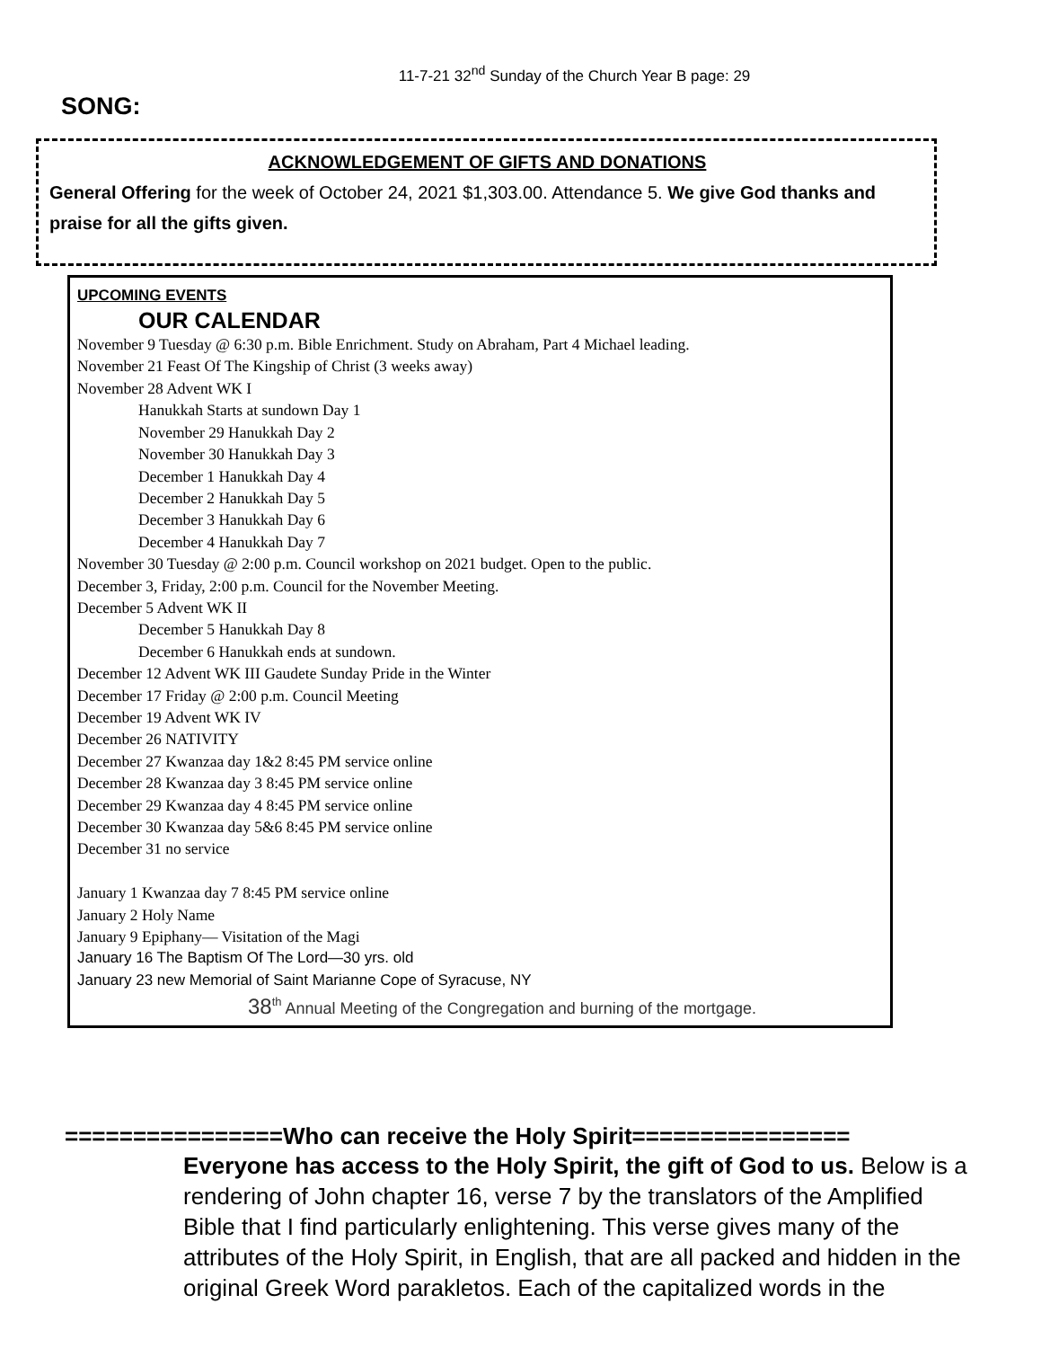11-7-21 32<sup>nd</sup> Sunday of the Church Year B page: 29
SONG:
ACKNOWLEDGEMENT OF GIFTS AND DONATIONS
General Offering for the week of October 24, 2021 $1,303.00. Attendance 5. We give God thanks and praise for all the gifts given.
UPCOMING EVENTS
OUR CALENDAR
November 9 Tuesday @ 6:30 p.m. Bible Enrichment. Study on Abraham, Part 4 Michael leading.
November 21 Feast Of The Kingship of Christ (3 weeks away)
November 28 Advent WK I
Hanukkah Starts at sundown Day 1
November 29 Hanukkah Day 2
November 30 Hanukkah Day 3
December 1 Hanukkah Day 4
December 2 Hanukkah Day 5
December 3 Hanukkah Day 6
December 4 Hanukkah Day 7
November 30 Tuesday @ 2:00 p.m. Council workshop on 2021 budget. Open to the public.
December 3, Friday, 2:00 p.m. Council for the November Meeting.
December 5 Advent WK II
December 5 Hanukkah Day 8
December 6 Hanukkah ends at sundown.
December 12 Advent WK III Gaudete Sunday Pride in the Winter
December 17 Friday @ 2:00 p.m. Council Meeting
December 19 Advent WK IV
December 26 NATIVITY
December 27 Kwanzaa day 1&2 8:45 PM service online
December 28 Kwanzaa day 3 8:45 PM service online
December 29 Kwanzaa day 4 8:45 PM service online
December 30 Kwanzaa day 5&6 8:45 PM service online
December 31 no service
January 1 Kwanzaa day 7 8:45 PM service online
January 2 Holy Name
January 9 Epiphany— Visitation of the Magi
January 16 The Baptism Of The Lord—30 yrs. old
January 23 new Memorial of Saint Marianne Cope of Syracuse, NY
38<sup>th</sup> Annual Meeting of the Congregation and burning of the mortgage.
================Who can receive the Holy Spirit================
Everyone has access to the Holy Spirit, the gift of God to us. Below is a rendering of John chapter 16, verse 7 by the translators of the Amplified Bible that I find particularly enlightening. This verse gives many of the attributes of the Holy Spirit, in English, that are all packed and hidden in the original Greek Word parakletos. Each of the capitalized words in the